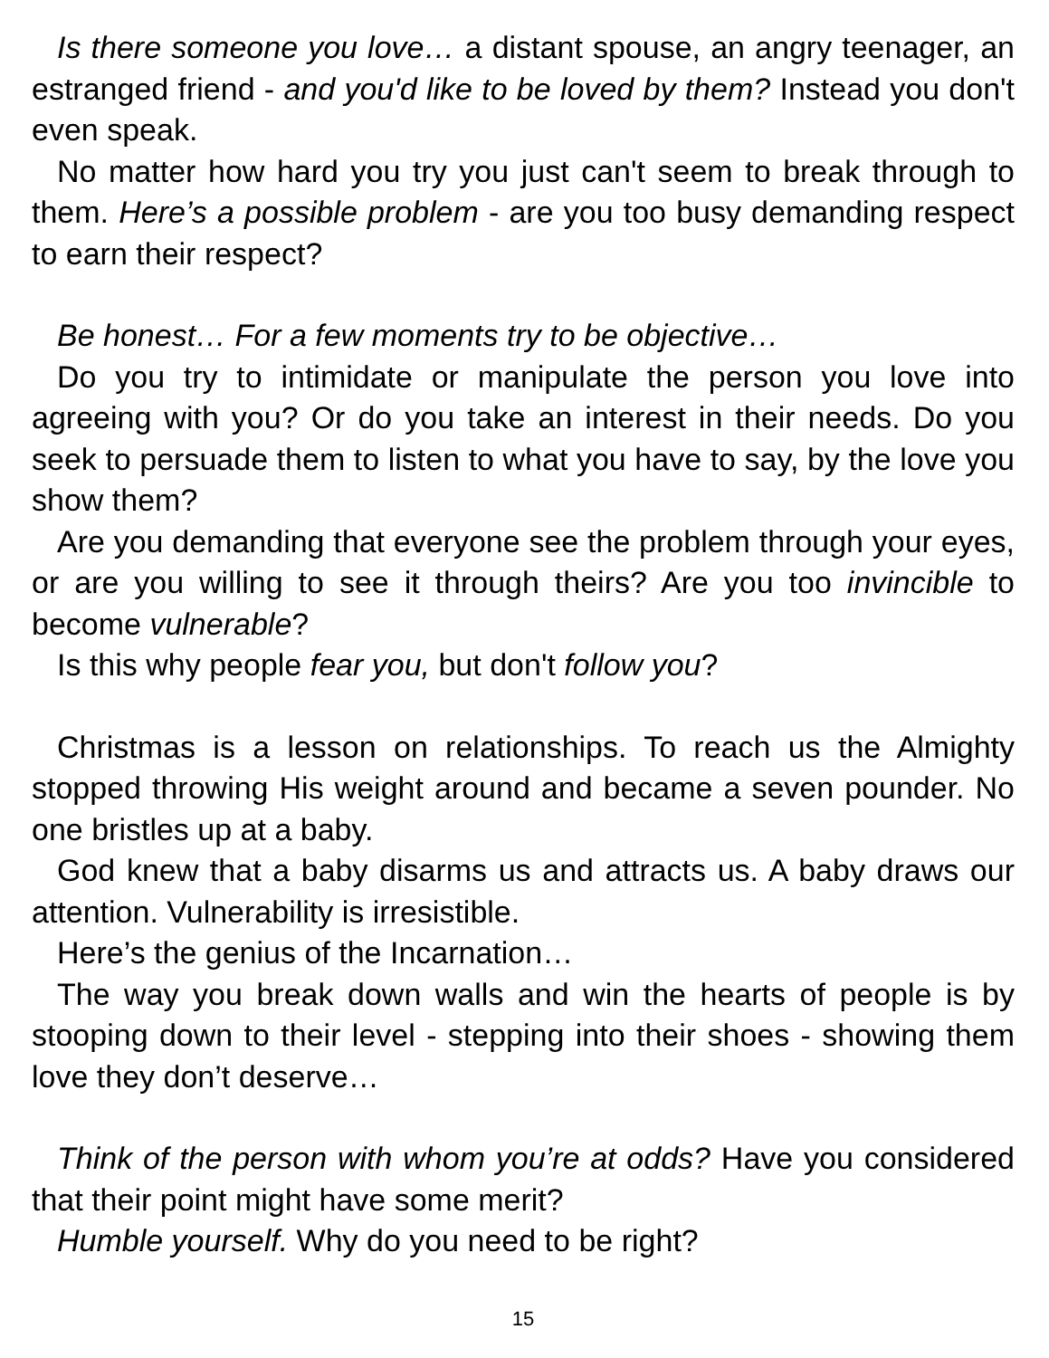Is there someone you love… a distant spouse, an angry teenager, an estranged friend - and you'd like to be loved by them? Instead you don't even speak.
No matter how hard you try you just can't seem to break through to them. Here’s a possible problem - are you too busy demanding respect to earn their respect?
Be honest… For a few moments try to be objective…
Do you try to intimidate or manipulate the person you love into agreeing with you? Or do you take an interest in their needs. Do you seek to persuade them to listen to what you have to say, by the love you show them?
Are you demanding that everyone see the problem through your eyes, or are you willing to see it through theirs? Are you too invincible to become vulnerable?
Is this why people fear you, but don't follow you?
Christmas is a lesson on relationships. To reach us the Almighty stopped throwing His weight around and became a seven pounder. No one bristles up at a baby.
God knew that a baby disarms us and attracts us. A baby draws our attention. Vulnerability is irresistible.
Here’s the genius of the Incarnation…
The way you break down walls and win the hearts of people is by stooping down to their level - stepping into their shoes - showing them love they don’t deserve…
Think of the person with whom you’re at odds? Have you considered that their point might have some merit?
Humble yourself. Why do you need to be right?
15